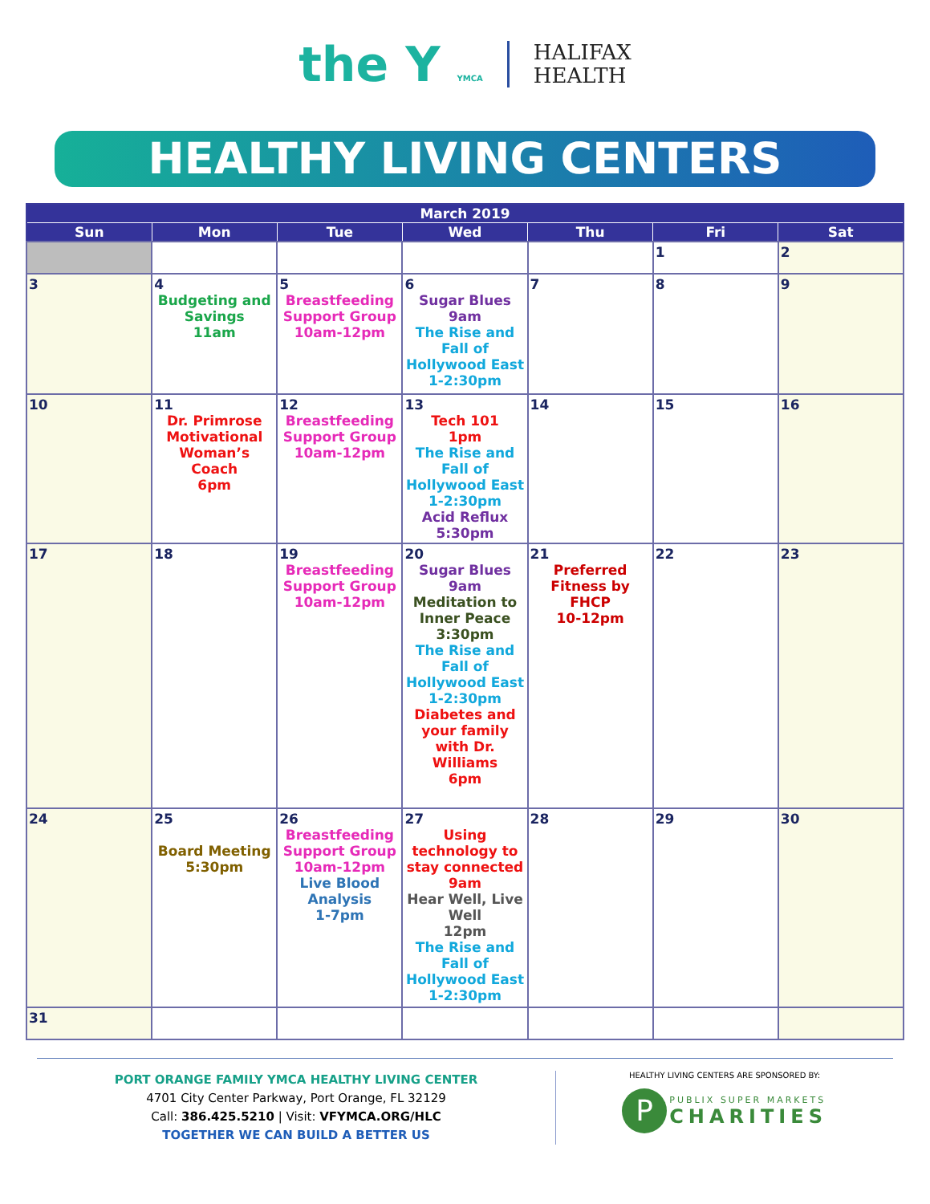the Y YMCA
HALIFAX
HEALTH
HEALTHY LIVING CENTERS
| March 2019 | | | | | | |
| --- | --- | --- | --- | --- | --- | --- |
| Sun | Mon | Tue | Wed | Thu | Fri | Sat |
| | | | | | 1 | 2 |
| 3 | 4 Budgeting and Savings 11am | 5 Breastfeeding Support Group 10am-12pm | 6 Sugar Blues 9am The Rise and Fall of Hollywood East 1-2:30pm | 7 | 8 | 9 |
| 10 | 11 Dr. Primrose Motivational Woman’s Coach 6pm | 12 Breastfeeding Support Group 10am-12pm | 13 Tech 101 1pm The Rise and Fall of Hollywood East 1-2:30pm Acid Reflux 5:30pm | 14 | 15 | 16 |
| 17 | 18 | 19 Breastfeeding Support Group 10am-12pm | 20 Sugar Blues 9am Meditation to Inner Peace 3:30pm The Rise and Fall of Hollywood East 1-2:30pm Diabetes and your family with Dr. Williams 6pm | 21 Preferred Fitness by FHCP 10-12pm | 22 | 23 |
| 24 | 25 Board Meeting 5:30pm | 26 Breastfeeding Support Group 10am-12pm Live Blood Analysis 1-7pm | 27 Using technology to stay connected 9am Hear Well, Live Well 12pm The Rise and Fall of Hollywood East 1-2:30pm | 28 | 29 | 30 |
| 31 | | | | | | |
PORT ORANGE FAMILY YMCA HEALTHY LIVING CENTER
4701 City Center Parkway, Port Orange, FL 32129
Call: 386.425.5210 | Visit: VFYMCA.ORG/HLC
TOGETHER WE CAN BUILD A BETTER US
HEALTHY LIVING CENTERS ARE SPONSORED BY:
P PUBLIX SUPER MARKETS
CHARITIES